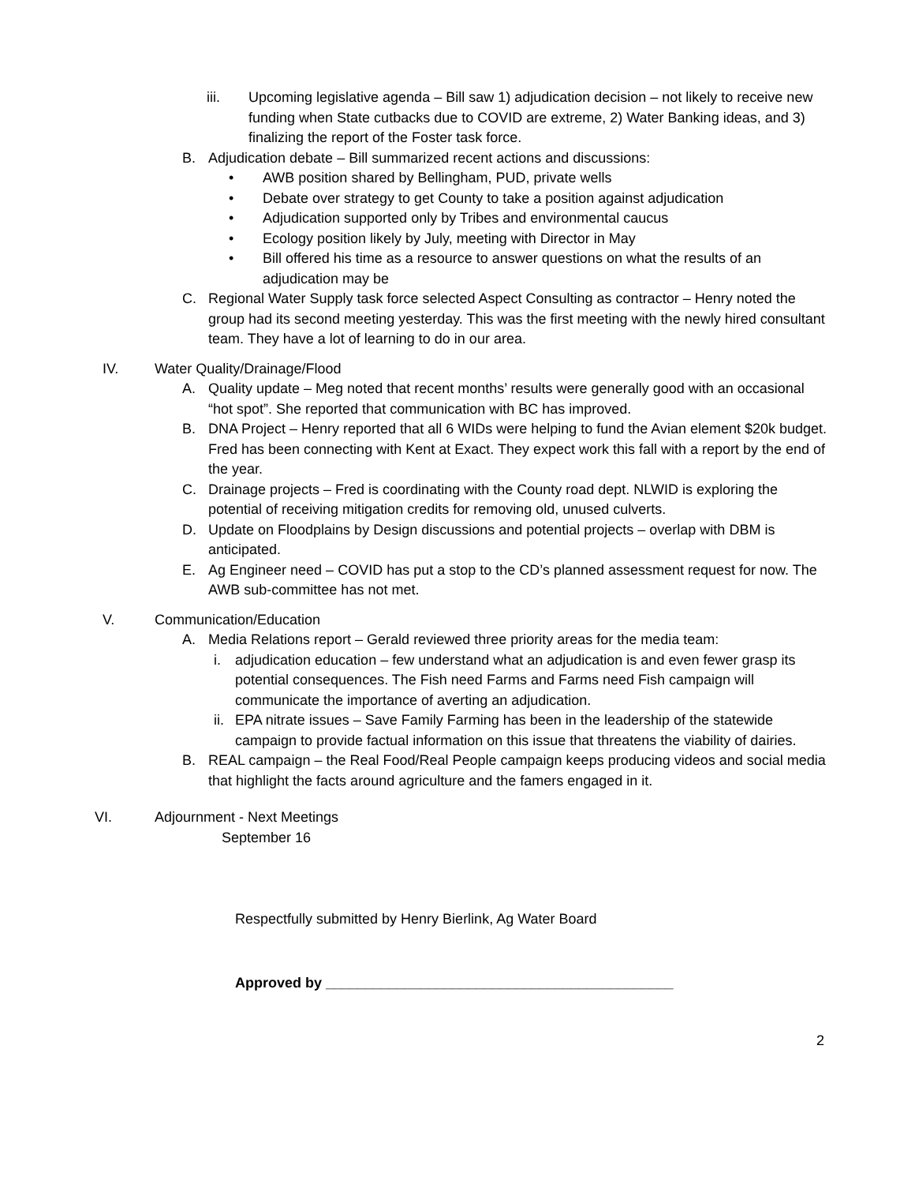iii. Upcoming legislative agenda – Bill saw 1) adjudication decision – not likely to receive new funding when State cutbacks due to COVID are extreme, 2) Water Banking ideas, and 3) finalizing the report of the Foster task force.
B. Adjudication debate – Bill summarized recent actions and discussions:
• AWB position shared by Bellingham, PUD, private wells
• Debate over strategy to get County to take a position against adjudication
• Adjudication supported only by Tribes and environmental caucus
• Ecology position likely by July, meeting with Director in May
• Bill offered his time as a resource to answer questions on what the results of an adjudication may be
C. Regional Water Supply task force selected Aspect Consulting as contractor – Henry noted the group had its second meeting yesterday. This was the first meeting with the newly hired consultant team. They have a lot of learning to do in our area.
IV. Water Quality/Drainage/Flood
A. Quality update – Meg noted that recent months’ results were generally good with an occasional “hot spot”. She reported that communication with BC has improved.
B. DNA Project – Henry reported that all 6 WIDs were helping to fund the Avian element $20k budget. Fred has been connecting with Kent at Exact. They expect work this fall with a report by the end of the year.
C. Drainage projects – Fred is coordinating with the County road dept. NLWID is exploring the potential of receiving mitigation credits for removing old, unused culverts.
D. Update on Floodplains by Design discussions and potential projects – overlap with DBM is anticipated.
E. Ag Engineer need – COVID has put a stop to the CD’s planned assessment request for now. The AWB sub-committee has not met.
V. Communication/Education
A. Media Relations report – Gerald reviewed three priority areas for the media team:
i. adjudication education – few understand what an adjudication is and even fewer grasp its potential consequences. The Fish need Farms and Farms need Fish campaign will communicate the importance of averting an adjudication.
ii. EPA nitrate issues – Save Family Farming has been in the leadership of the statewide campaign to provide factual information on this issue that threatens the viability of dairies.
B. REAL campaign – the Real Food/Real People campaign keeps producing videos and social media that highlight the facts around agriculture and the famers engaged in it.
VI. Adjournment - Next Meetings
September 16
Respectfully submitted by Henry Bierlink, Ag Water Board
Approved by ____________________________________________
2